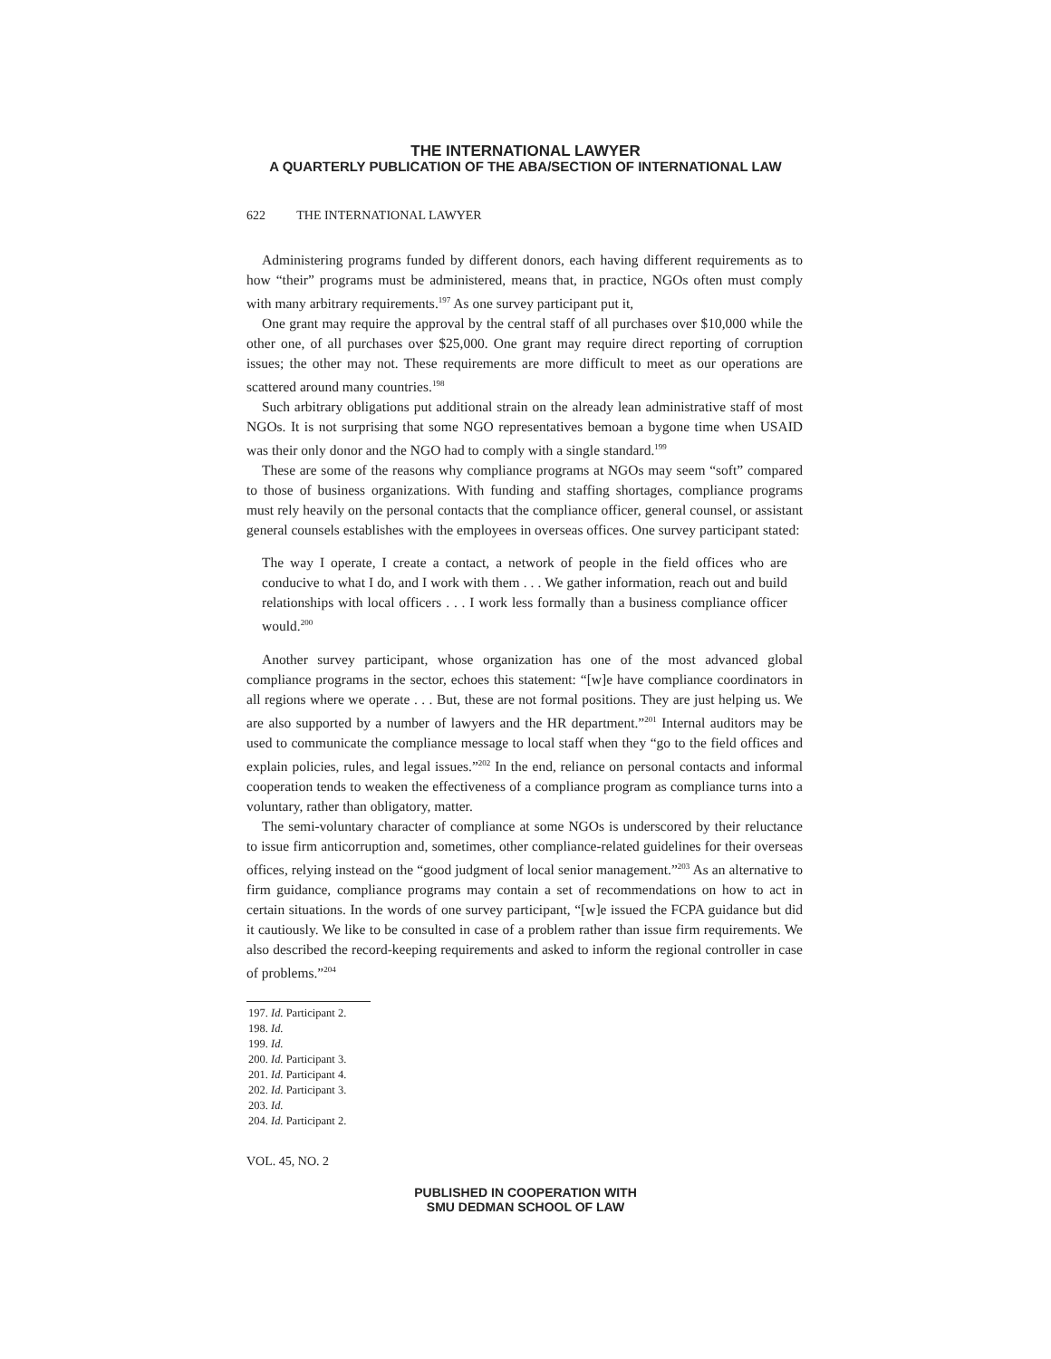THE INTERNATIONAL LAWYER
A QUARTERLY PUBLICATION OF THE ABA/SECTION OF INTERNATIONAL LAW
622 THE INTERNATIONAL LAWYER
Administering programs funded by different donors, each having different requirements as to how “their” programs must be administered, means that, in practice, NGOs often must comply with many arbitrary requirements.<sup>197</sup> As one survey participant put it,
One grant may require the approval by the central staff of all purchases over $10,000 while the other one, of all purchases over $25,000. One grant may require direct reporting of corruption issues; the other may not. These requirements are more difficult to meet as our operations are scattered around many countries.<sup>198</sup>
Such arbitrary obligations put additional strain on the already lean administrative staff of most NGOs. It is not surprising that some NGO representatives bemoan a bygone time when USAID was their only donor and the NGO had to comply with a single standard.<sup>199</sup>
These are some of the reasons why compliance programs at NGOs may seem “soft” compared to those of business organizations. With funding and staffing shortages, compliance programs must rely heavily on the personal contacts that the compliance officer, general counsel, or assistant general counsels establishes with the employees in overseas offices. One survey participant stated:
The way I operate, I create a contact, a network of people in the field offices who are conducive to what I do, and I work with them . . . We gather information, reach out and build relationships with local officers . . . I work less formally than a business compliance officer would.<sup>200</sup>
Another survey participant, whose organization has one of the most advanced global compliance programs in the sector, echoes this statement: “[w]e have compliance coordinators in all regions where we operate . . . But, these are not formal positions. They are just helping us. We are also supported by a number of lawyers and the HR department.”<sup>201</sup> Internal auditors may be used to communicate the compliance message to local staff when they “go to the field offices and explain policies, rules, and legal issues.”<sup>202</sup> In the end, reliance on personal contacts and informal cooperation tends to weaken the effectiveness of a compliance program as compliance turns into a voluntary, rather than obligatory, matter.
The semi-voluntary character of compliance at some NGOs is underscored by their reluctance to issue firm anticorruption and, sometimes, other compliance-related guidelines for their overseas offices, relying instead on the “good judgment of local senior management.”<sup>203</sup> As an alternative to firm guidance, compliance programs may contain a set of recommendations on how to act in certain situations. In the words of one survey participant, “[w]e issued the FCPA guidance but did it cautiously. We like to be consulted in case of a problem rather than issue firm requirements. We also described the record-keeping requirements and asked to inform the regional controller in case of problems.”<sup>204</sup>
197. Id. Participant 2.
198. Id.
199. Id.
200. Id. Participant 3.
201. Id. Participant 4.
202. Id. Participant 3.
203. Id.
204. Id. Participant 2.
VOL. 45, NO. 2
PUBLISHED IN COOPERATION WITH
SMU DEDMAN SCHOOL OF LAW